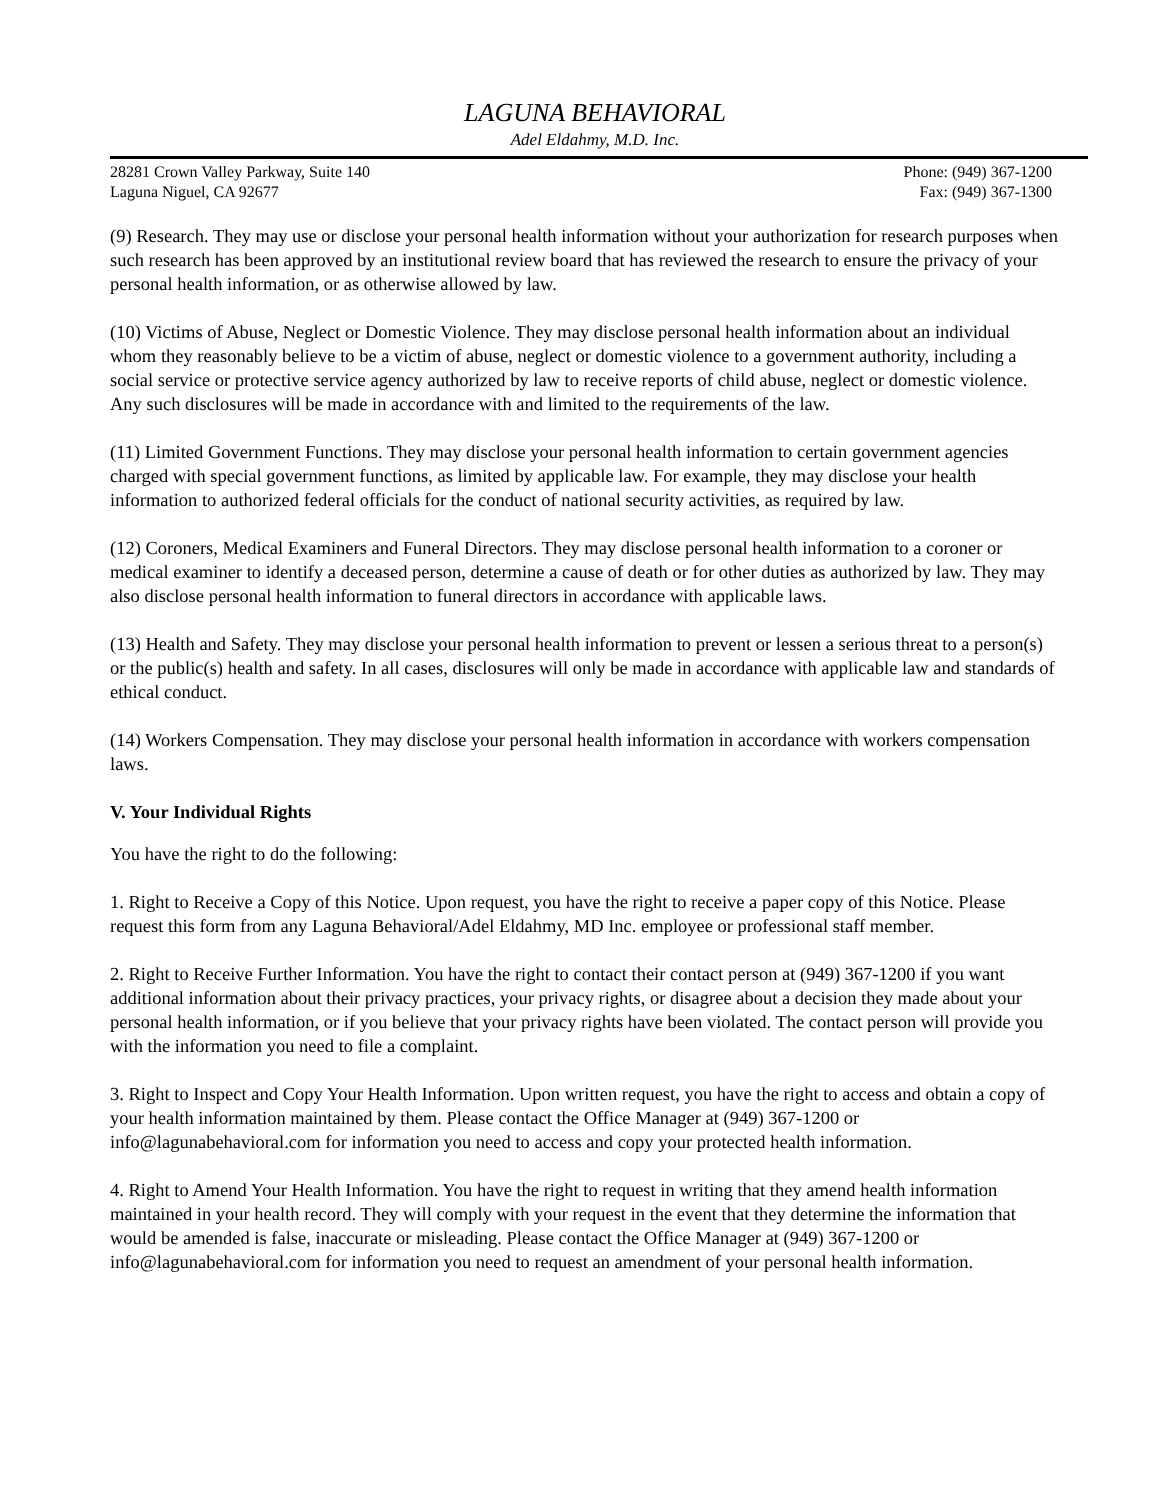LAGUNA BEHAVIORAL
Adel Eldahmy, M.D. Inc.
28281 Crown Valley Parkway, Suite 140
Laguna Niguel, CA 92677
Phone: (949) 367-1200
Fax: (949) 367-1300
(9) Research. They may use or disclose your personal health information without your authorization for research purposes when such research has been approved by an institutional review board that has reviewed the research to ensure the privacy of your personal health information, or as otherwise allowed by law.
(10) Victims of Abuse, Neglect or Domestic Violence. They may disclose personal health information about an individual whom they reasonably believe to be a victim of abuse, neglect or domestic violence to a government authority, including a social service or protective service agency authorized by law to receive reports of child abuse, neglect or domestic violence. Any such disclosures will be made in accordance with and limited to the requirements of the law.
(11) Limited Government Functions. They may disclose your personal health information to certain government agencies charged with special government functions, as limited by applicable law. For example, they may disclose your health information to authorized federal officials for the conduct of national security activities, as required by law.
(12) Coroners, Medical Examiners and Funeral Directors. They may disclose personal health information to a coroner or medical examiner to identify a deceased person, determine a cause of death or for other duties as authorized by law. They may also disclose personal health information to funeral directors in accordance with applicable laws.
(13) Health and Safety. They may disclose your personal health information to prevent or lessen a serious threat to a person(s) or the public(s) health and safety. In all cases, disclosures will only be made in accordance with applicable law and standards of ethical conduct.
(14) Workers Compensation. They may disclose your personal health information in accordance with workers compensation laws.
V. Your Individual Rights
You have the right to do the following:
1. Right to Receive a Copy of this Notice. Upon request, you have the right to receive a paper copy of this Notice. Please request this form from any Laguna Behavioral/Adel Eldahmy, MD Inc. employee or professional staff member.
2. Right to Receive Further Information. You have the right to contact their contact person at (949) 367-1200 if you want additional information about their privacy practices, your privacy rights, or disagree about a decision they made about your personal health information, or if you believe that your privacy rights have been violated. The contact person will provide you with the information you need to file a complaint.
3. Right to Inspect and Copy Your Health Information. Upon written request, you have the right to access and obtain a copy of your health information maintained by them. Please contact the Office Manager at (949) 367-1200 or info@lagunabehavioral.com for information you need to access and copy your protected health information.
4. Right to Amend Your Health Information. You have the right to request in writing that they amend health information maintained in your health record. They will comply with your request in the event that they determine the information that would be amended is false, inaccurate or misleading. Please contact the Office Manager at (949) 367-1200 or info@lagunabehavioral.com for information you need to request an amendment of your personal health information.